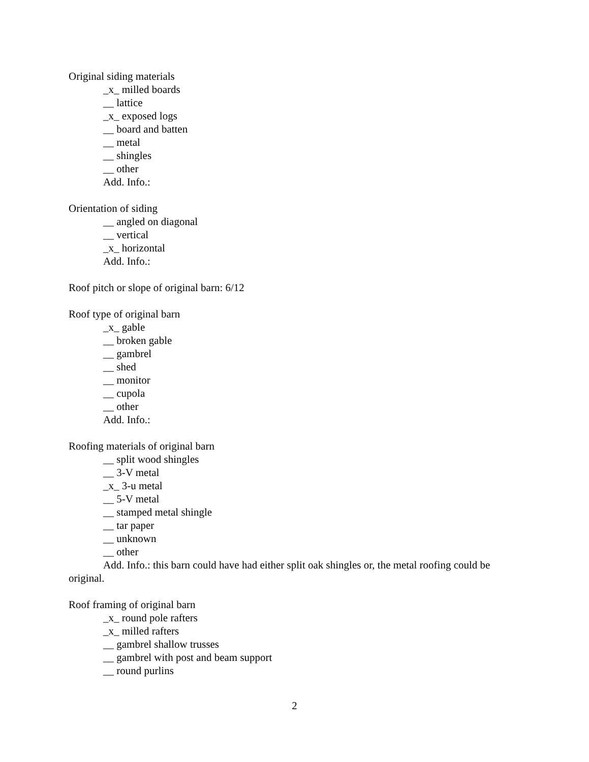Original siding materials
_x_ milled boards
__ lattice
_x_ exposed logs
__ board and batten
__ metal
__ shingles
__ other
Add. Info.:
Orientation of siding
__ angled on diagonal
__ vertical
_x_ horizontal
Add. Info.:
Roof pitch or slope of original barn: 6/12
Roof type of original barn
_x_ gable
__ broken gable
__ gambrel
__ shed
__ monitor
__ cupola
__ other
Add. Info.:
Roofing materials of original barn
__ split wood shingles
__ 3-V metal
_x_ 3-u metal
__ 5-V metal
__ stamped metal shingle
__ tar paper
__ unknown
__ other
Add. Info.: this barn could have had either split oak shingles or, the metal roofing could be original.
Roof framing of original barn
_x_ round pole rafters
_x_ milled rafters
__ gambrel shallow trusses
__ gambrel with post and beam support
__ round purlins
2